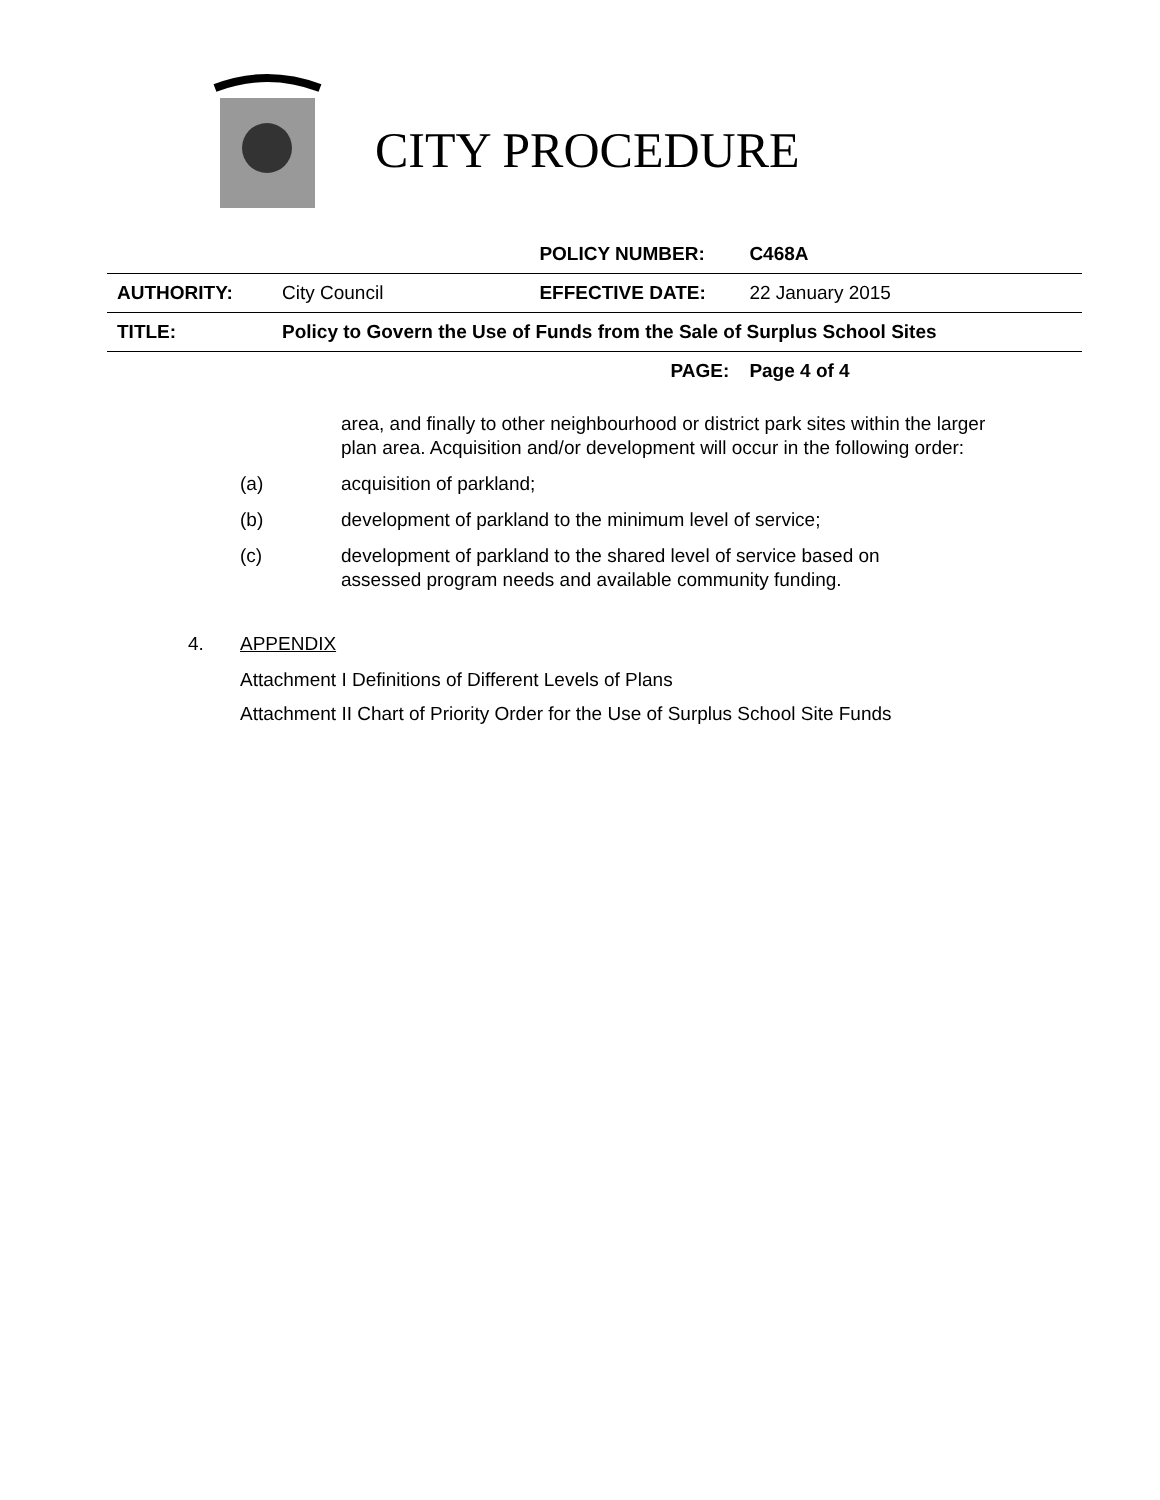CITY PROCEDURE
| | | POLICY NUMBER: | C468A |
| AUTHORITY: | City Council | EFFECTIVE DATE: | 22 January 2015 |
| TITLE: | Policy to Govern the Use of Funds from the Sale of Surplus School Sites | | |
| | | PAGE: | Page 4 of 4 |
area, and finally to other neighbourhood or district park sites within the larger plan area. Acquisition and/or development will occur in the following order:
(a) acquisition of parkland;
(b) development of parkland to the minimum level of service;
(c) development of parkland to the shared level of service based on assessed program needs and available community funding.
4. APPENDIX
Attachment I Definitions of Different Levels of Plans
Attachment II Chart of Priority Order for the Use of Surplus School Site Funds